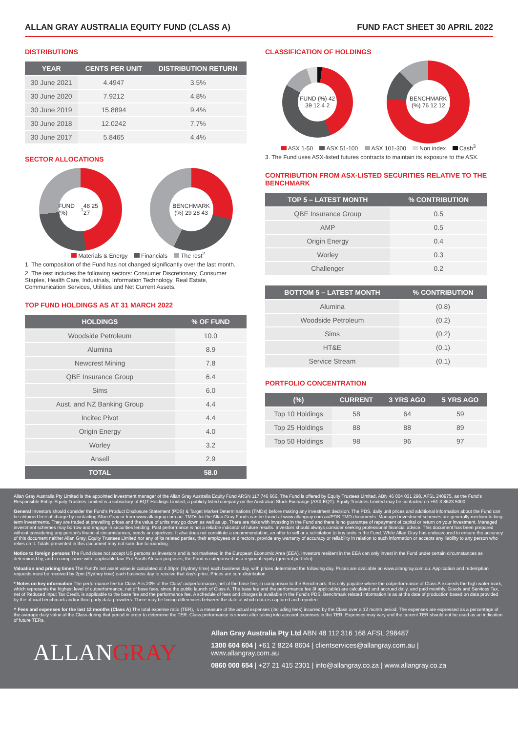ALLAN GRAY AUSTRALIA EQUITY FUND (CLASS A) FUND FACT SHEET 30 APRIL 2022
DISTRIBUTIONS
| YEAR | CENTS PER UNIT | DISTRIBUTION RETURN |
| --- | --- | --- |
| 30 June 2021 | 4.4947 | 3.5% |
| 30 June 2020 | 7.9212 | 4.8% |
| 30 June 2019 | 15.8894 | 9.4% |
| 30 June 2018 | 12.0242 | 7.7% |
| 30 June 2017 | 5.8465 | 4.4% |
SECTOR ALLOCATIONS
FUND (%)<sup>1</sup> 48 25 27 BENCHMARK (%) 29 28 43
Materials & Energy Financials The rest<sup>2</sup>
1. The composition of the Fund has not changed significantly over the last month.
2. The rest includes the following sectors: Consumer Discretionary, Consumer Staples, Health Care, Industrials, Information Technology, Real Estate, Communication Services, Utilities and Net Current Assets.
TOP FUND HOLDINGS AS AT 31 MARCH 2022
| HOLDINGS | % OF FUND |
| --- | --- |
| Woodside Petroleum | 10.0 |
| Alumina | 8.9 |
| Newcrest Mining | 7.8 |
| QBE Insurance Group | 6.4 |
| Sims | 6.0 |
| Aust. and NZ Banking Group | 4.4 |
| Incitec Pivot | 4.4 |
| Origin Energy | 4.0 |
| Worley | 3.2 |
| Ansell | 2.9 |
| TOTAL | 58.0 |
CLASSIFICATION OF HOLDINGS
FUND (%) 42 39 12 4 2
BENCHMARK (%) 76 12 12
ASX 1-50 ASX 51-100 ASX 101-300 Non index Cash<sup>3</sup>
3. The Fund uses ASX-listed futures contracts to maintain its exposure to the ASX.
CONTRIBUTION FROM ASX-LISTED SECURITIES RELATIVE TO THE BENCHMARK
| TOP 5 – LATEST MONTH | % CONTRIBUTION |
| --- | --- |
| QBE Insurance Group | 0.5 |
| AMP | 0.5 |
| Origin Energy | 0.4 |
| Worley | 0.3 |
| Challenger | 0.2 |
| BOTTOM 5 – LATEST MONTH | % CONTRIBUTION |
| --- | --- |
| Alumina | (0.8) |
| Woodside Petroleum | (0.2) |
| Sims | (0.2) |
| HT&E | (0.1) |
| Service Stream | (0.1) |
PORTFOLIO CONCENTRATION
| (%) | CURRENT | 3 YRS AGO | 5 YRS AGO |
| --- | --- | --- | --- |
| Top 10 Holdings | 58 | 64 | 59 |
| Top 25 Holdings | 88 | 88 | 89 |
| Top 50 Holdings | 98 | 96 | 97 |
Allan Gray Australia Pty Limited is the appointed investment manager of the Allan Gray Australia Equity Fund ARSN 117 746 666. The Fund is offered by Equity Trustees Limited, ABN 46 004 031 298, AFSL 240975, as the Fund's Responsible Entity. Equity Trustees Limited is a subsidiary of EQT Holdings Limited, a publicly listed company on the Australian Stock Exchange (ASX:EQT). Equity Trustees Limited may be contacted on +61 3 8623 5000.
General Investors should consider the Fund's Product Disclosure Statement (PDS) & Target Market Determinations (TMDs) before making any investment decision. The PDS, daily unit prices and additional information about the Fund can be obtained free of charge by contacting Allan Gray or from www.allangray.com.au. TMDs for the Allan Gray Funds can be found at www.allangray.com.au/PDS-TMD-documents. Managed investment schemes are generally medium to long-term investments. They are traded at prevailing prices and the value of units may go down as well as up. There are risks with investing in the Fund and there is no guarantee of repayment of capital or return on your investment. Managed investment schemes may borrow and engage in securities lending. Past performance is not a reliable indicator of future results. Investors should always consider seeking professional financial advice. This document has been prepared without considering any person's financial circumstances, needs or objectives. It also does not constitute a recommendation, an offer to sell or a solicitation to buy units in the Fund. While Allan Gray has endeavoured to ensure the accuracy of this document neither Allan Gray, Equity Trustees Limited nor any of its related parties, their employees or directors, provide any warranty of accuracy or reliability in relation to such information or accepts any liability to any person who relies on it. Totals presented in this document may not sum due to rounding.
Notice to foreign persons The Fund does not accept US persons as investors and is not marketed in the European Economic Area (EEA). Investors resident in the EEA can only invest in the Fund under certain circumstances as determined by, and in compliance with, applicable law. For South African purposes, the Fund is categorised as a regional equity (general portfolio).
Valuation and pricing times The Fund's net asset value is calculated at 4.30pm (Sydney time) each business day, with prices determined the following day. Prices are available on www.allangray.com.au. Application and redemption requests must be received by 2pm (Sydney time) each business day to receive that day's price. Prices are cum-distribution.
* Notes on key information The performance fee for Class A is 20% of the Class' outperformance, net of the base fee, in comparison to the Benchmark. It is only payable where the outperformance of Class A exceeds the high water mark, which represents the highest level of outperformance, net of base fees, since the public launch of Class A. The base fee and the performance fee (if applicable) are calculated and accrued daily, and paid monthly. Goods and Services Tax, net of Reduced Input Tax Credit, is applicable to the base fee and the performance fee. A schedule of fees and charges is available in the Fund's PDS. Benchmark related information is as at the date of production based on data provided by the official benchmark and/or third party data providers. There may be timing differences between the date at which data is captured and reported.
^ Fees and expenses for the last 12 months (Class A) The total expense ratio (TER), is a measure of the actual expenses (including fees) incurred by the Class over a 12 month period. The expenses are expressed as a percentage of the average daily value of the Class during that period in order to determine the TER. Class performance is shown after taking into account expenses in the TER. Expenses may vary and the current TER should not be used as an indication of future TERs.
ALLANGRAY
Allan Gray Australia Pty Ltd ABN 48 112 316 168 AFSL 298487
1300 604 604 | +61 2 8224 8604 | clientservices@allangray.com.au | www.allangray.com.au
0860 000 654 | +27 21 415 2301 | info@allangray.co.za | www.allangray.co.za